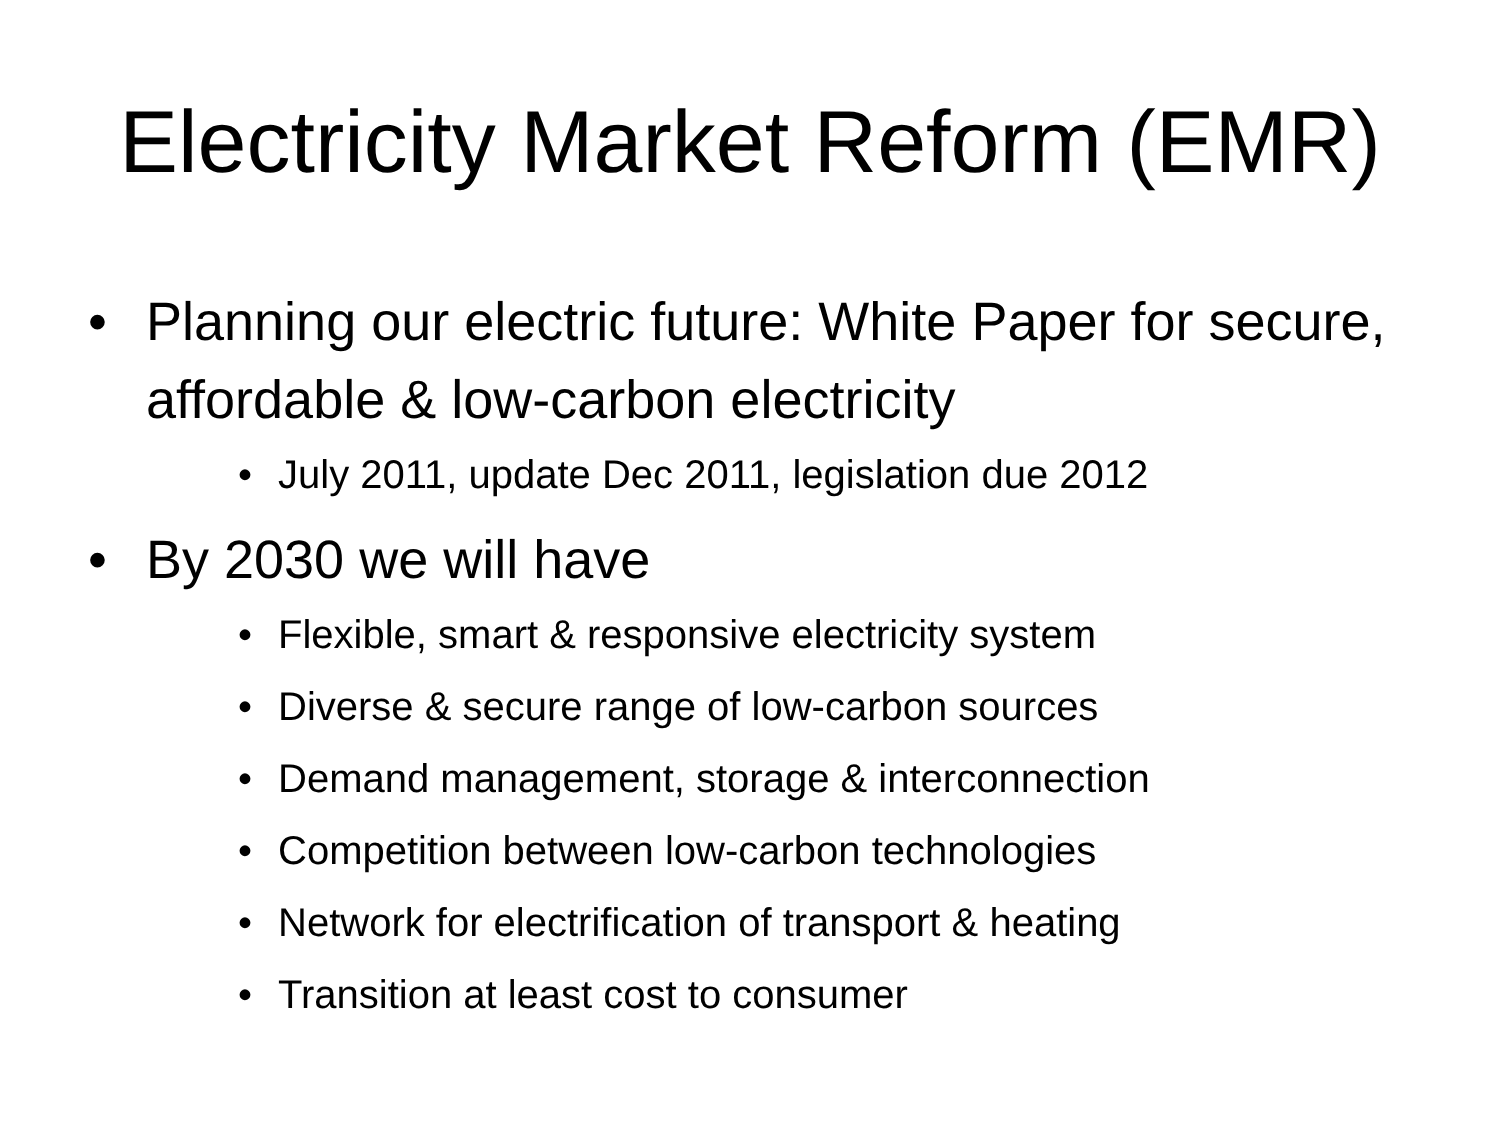Electricity Market Reform (EMR)
• Planning our electric future: White Paper for secure, affordable & low-carbon electricity
• July 2011, update Dec 2011, legislation due 2012
• By 2030 we will have
• Flexible, smart & responsive electricity system
• Diverse & secure range of low-carbon sources
• Demand management, storage & interconnection
• Competition between low-carbon technologies
• Network for electrification of transport & heating
• Transition at least cost to consumer